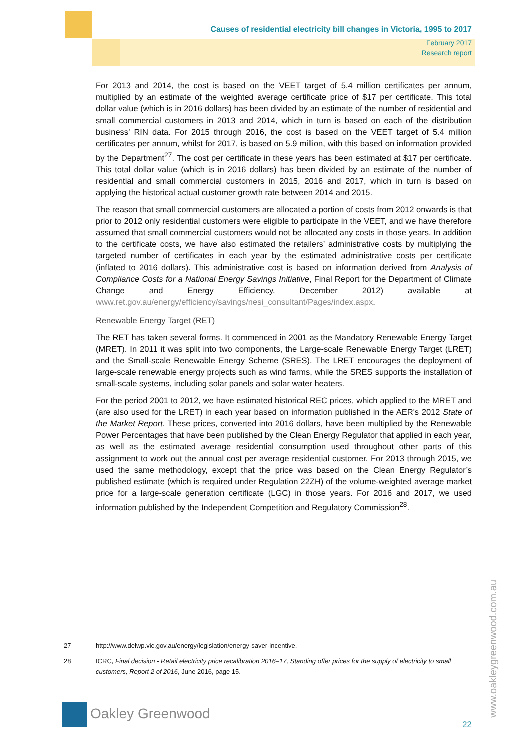Causes of residential electricity bill changes in Victoria, 1995 to 2017
February 2017
Research report
For 2013 and 2014, the cost is based on the VEET target of 5.4 million certificates per annum, multiplied by an estimate of the weighted average certificate price of $17 per certificate. This total dollar value (which is in 2016 dollars) has been divided by an estimate of the number of residential and small commercial customers in 2013 and 2014, which in turn is based on each of the distribution business’ RIN data. For 2015 through 2016, the cost is based on the VEET target of 5.4 million certificates per annum, whilst for 2017, is based on 5.9 million, with this based on information provided by the Department<sup>27</sup>. The cost per certificate in these years has been estimated at $17 per certificate. This total dollar value (which is in 2016 dollars) has been divided by an estimate of the number of residential and small commercial customers in 2015, 2016 and 2017, which in turn is based on applying the historical actual customer growth rate between 2014 and 2015.
The reason that small commercial customers are allocated a portion of costs from 2012 onwards is that prior to 2012 only residential customers were eligible to participate in the VEET, and we have therefore assumed that small commercial customers would not be allocated any costs in those years. In addition to the certificate costs, we have also estimated the retailers’ administrative costs by multiplying the targeted number of certificates in each year by the estimated administrative costs per certificate (inflated to 2016 dollars). This administrative cost is based on information derived from Analysis of Compliance Costs for a National Energy Savings Initiative, Final Report for the Department of Climate Change and Energy Efficiency, December 2012) available at www.ret.gov.au/energy/efficiency/savings/nesi_consultant/Pages/index.aspx.
Renewable Energy Target (RET)
The RET has taken several forms. It commenced in 2001 as the Mandatory Renewable Energy Target (MRET). In 2011 it was split into two components, the Large-scale Renewable Energy Target (LRET) and the Small-scale Renewable Energy Scheme (SRES). The LRET encourages the deployment of large-scale renewable energy projects such as wind farms, while the SRES supports the installation of small-scale systems, including solar panels and solar water heaters.
For the period 2001 to 2012, we have estimated historical REC prices, which applied to the MRET and (are also used for the LRET) in each year based on information published in the AER's 2012 State of the Market Report. These prices, converted into 2016 dollars, have been multiplied by the Renewable Power Percentages that have been published by the Clean Energy Regulator that applied in each year, as well as the estimated average residential consumption used throughout other parts of this assignment to work out the annual cost per average residential customer. For 2013 through 2015, we used the same methodology, except that the price was based on the Clean Energy Regulator’s published estimate (which is required under Regulation 22ZH) of the volume-weighted average market price for a large-scale generation certificate (LGC) in those years. For 2016 and 2017, we used information published by the Independent Competition and Regulatory Commission<sup>28</sup>.
27 http://www.delwp.vic.gov.au/energy/legislation/energy-saver-incentive.
28 ICRC, Final decision - Retail electricity price recalibration 2016–17, Standing offer prices for the supply of electricity to small customers, Report 2 of 2016, June 2016, page 15.
Oakley Greenwood
22
www.oakleygreenwood.com.au